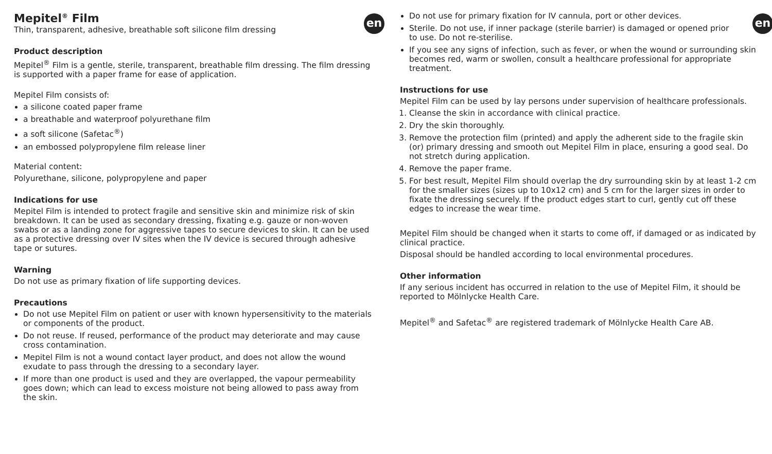en
Mepitel<sup>®</sup> Film
Thin, transparent, adhesive, breathable soft silicone film dressing
Product description
Mepitel<sup>®</sup> Film is a gentle, sterile, transparent, breathable film dressing. The film dressing is supported with a paper frame for ease of application.
Mepitel Film consists of:
a silicone coated paper frame
a breathable and waterproof polyurethane film
a soft silicone (Safetac<sup>®</sup>)
an embossed polypropylene film release liner
Material content:
Polyurethane, silicone, polypropylene and paper
Indications for use
Mepitel Film is intended to protect fragile and sensitive skin and minimize risk of skin breakdown. It can be used as secondary dressing, fixating e.g. gauze or non-woven swabs or as a landing zone for aggressive tapes to secure devices to skin. It can be used as a protective dressing over IV sites when the IV device is secured through adhesive tape or sutures.
Warning
Do not use as primary fixation of life supporting devices.
Precautions
Do not use Mepitel Film on patient or user with known hypersensitivity to the materials or components of the product.
Do not reuse. If reused, performance of the product may deteriorate and may cause cross contamination.
Mepitel Film is not a wound contact layer product, and does not allow the wound exudate to pass through the dressing to a secondary layer.
If more than one product is used and they are overlapped, the vapour permeability goes down; which can lead to excess moisture not being allowed to pass away from the skin.
en
Do not use for primary fixation for IV cannula, port or other devices.
Sterile. Do not use, if inner package (sterile barrier) is damaged or opened prior to use. Do not re-sterilise.
If you see any signs of infection, such as fever, or when the wound or surrounding skin becomes red, warm or swollen, consult a healthcare professional for appropriate treatment.
Instructions for use
Mepitel Film can be used by lay persons under supervision of healthcare professionals.
1. Cleanse the skin in accordance with clinical practice.
2. Dry the skin thoroughly.
3. Remove the protection film (printed) and apply the adherent side to the fragile skin (or) primary dressing and smooth out Mepitel Film in place, ensuring a good seal. Do not stretch during application.
4. Remove the paper frame.
5. For best result, Mepitel Film should overlap the dry surrounding skin by at least 1-2 cm for the smaller sizes (sizes up to 10x12 cm) and 5 cm for the larger sizes in order to fixate the dressing securely. If the product edges start to curl, gently cut off these edges to increase the wear time.
Mepitel Film should be changed when it starts to come off, if damaged or as indicated by clinical practice.
Disposal should be handled according to local environmental procedures.
Other information
If any serious incident has occurred in relation to the use of Mepitel Film, it should be reported to Mölnlycke Health Care.
Mepitel<sup>®</sup> and Safetac<sup>®</sup> are registered trademark of Mölnlycke Health Care AB.